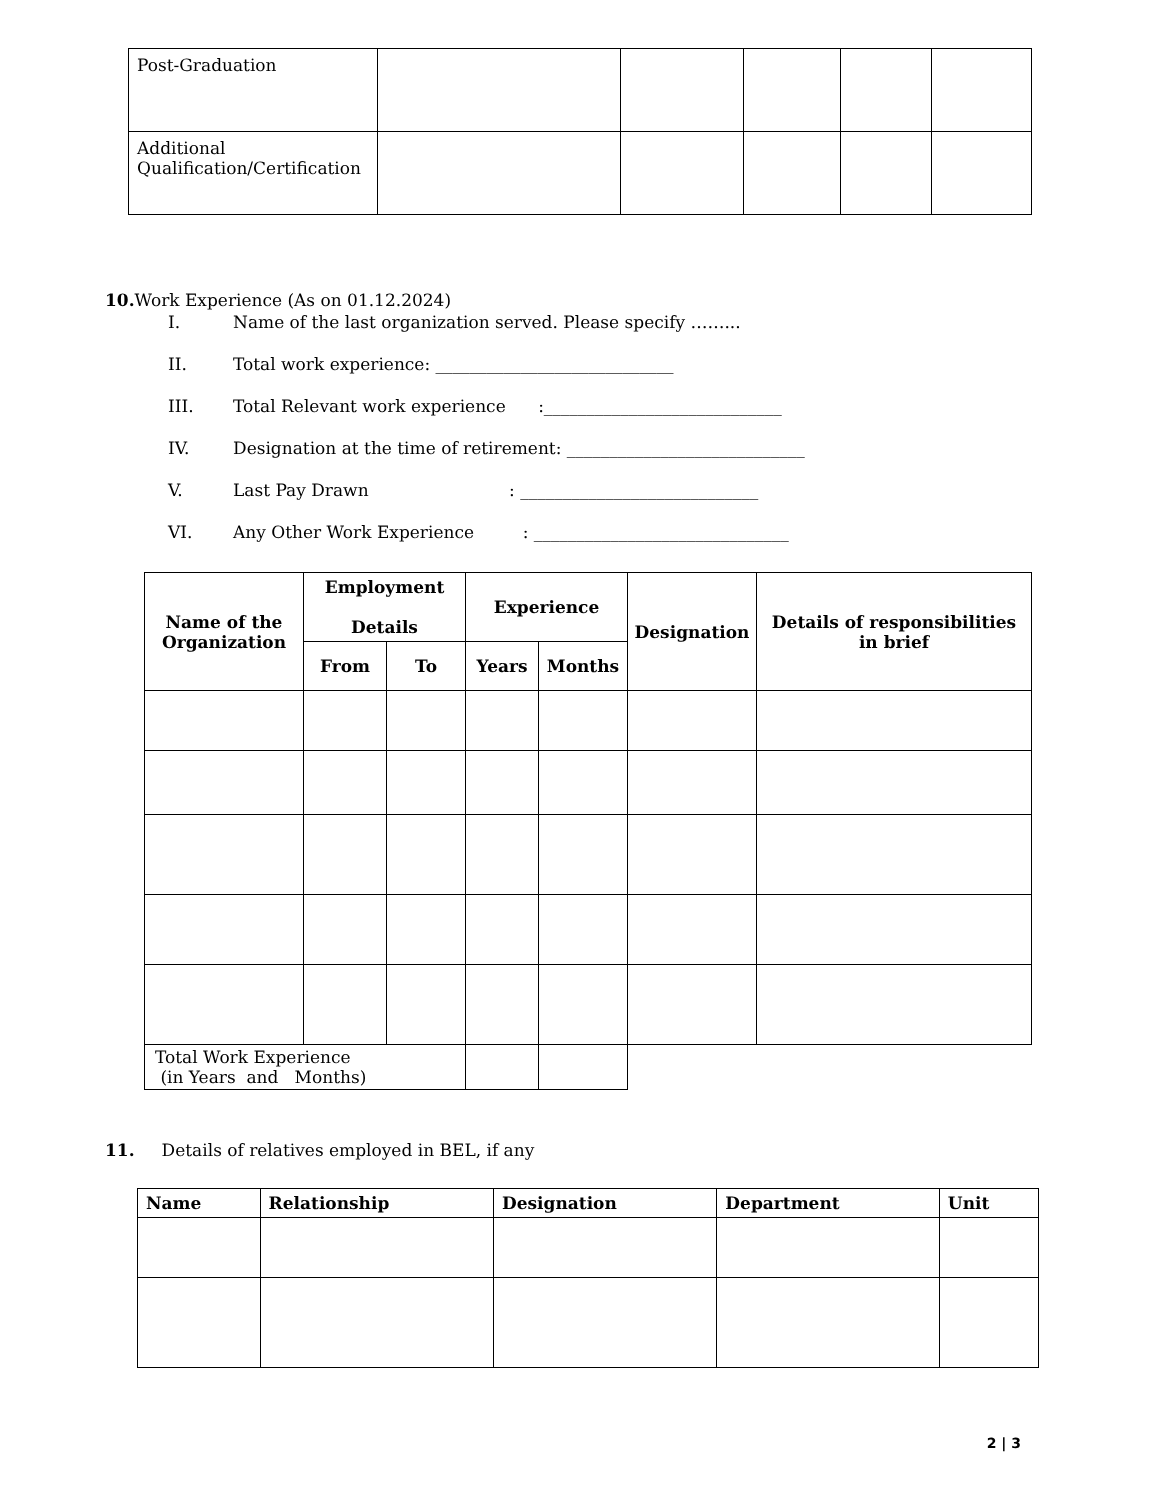| Post-Graduation | | | | | |
| Additional Qualification/Certification | | | | | |
10. Work Experience (As on 01.12.2024)
I. Name of the last organization served. Please specify ……...
II. Total work experience: ____________________________
III. Total Relevant work experience :____________________________
IV. Designation at the time of retirement: ____________________________
V. Last Pay Drawn : ____________________________
VI. Any Other Work Experience : ______________________________
| Name of the Organization | Employment Details | | Experience | | Designation | Details of responsibilities in brief |
| --- | --- | --- | --- | --- | --- | --- |
| | From | To | Years | Months | | |
| Total Work Experience (in Years and Months) | | | | | | |
11. Details of relatives employed in BEL, if any
| Name | Relationship | Designation | Department | Unit |
| --- | --- | --- | --- | --- |
2 | 3